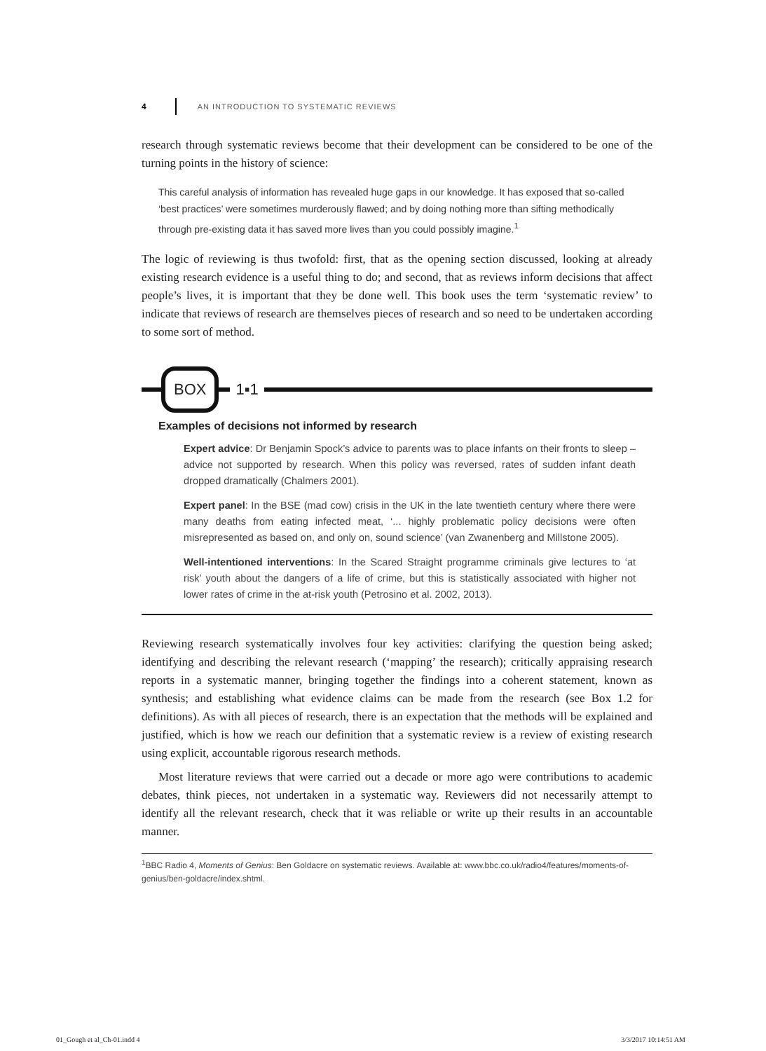4 AN INTRODUCTION TO SYSTEMATIC REVIEWS
research through systematic reviews become that their development can be considered to be one of the turning points in the history of science:
This careful analysis of information has revealed huge gaps in our knowledge. It has exposed that so-called ‘best practices’ were sometimes murderously flawed; and by doing nothing more than sifting methodically through pre-existing data it has saved more lives than you could possibly imagine.<sup>1</sup>
The logic of reviewing is thus twofold: first, that as the opening section discussed, looking at already existing research evidence is a useful thing to do; and second, that as reviews inform decisions that affect people’s lives, it is important that they be done well. This book uses the term ‘systematic review’ to indicate that reviews of research are themselves pieces of research and so need to be undertaken according to some sort of method.
BOX 1▪1
Examples of decisions not informed by research
Expert advice: Dr Benjamin Spock’s advice to parents was to place infants on their fronts to sleep – advice not supported by research. When this policy was reversed, rates of sudden infant death dropped dramatically (Chalmers 2001).
Expert panel: In the BSE (mad cow) crisis in the UK in the late twentieth century where there were many deaths from eating infected meat, ‘... highly problematic policy decisions were often misrepresented as based on, and only on, sound science’ (van Zwanenberg and Millstone 2005).
Well-intentioned interventions: In the Scared Straight programme criminals give lectures to ‘at risk’ youth about the dangers of a life of crime, but this is statistically associated with higher not lower rates of crime in the at-risk youth (Petrosino et al. 2002, 2013).
Reviewing research systematically involves four key activities: clarifying the question being asked; identifying and describing the relevant research (‘mapping’ the research); critically appraising research reports in a systematic manner, bringing together the findings into a coherent statement, known as synthesis; and establishing what evidence claims can be made from the research (see Box 1.2 for definitions). As with all pieces of research, there is an expectation that the methods will be explained and justified, which is how we reach our definition that a systematic review is a review of existing research using explicit, accountable rigorous research methods.
Most literature reviews that were carried out a decade or more ago were contributions to academic debates, think pieces, not undertaken in a systematic way. Reviewers did not necessarily attempt to identify all the relevant research, check that it was reliable or write up their results in an accountable manner.
<sup>1</sup> BBC Radio 4, Moments of Genius: Ben Goldacre on systematic reviews. Available at: www.bbc.co.uk/radio4/features/moments-of-genius/ben-goldacre/index.shtml.
01_Gough et al_Ch-01.indd 4 3/3/2017 10:14:51 AM